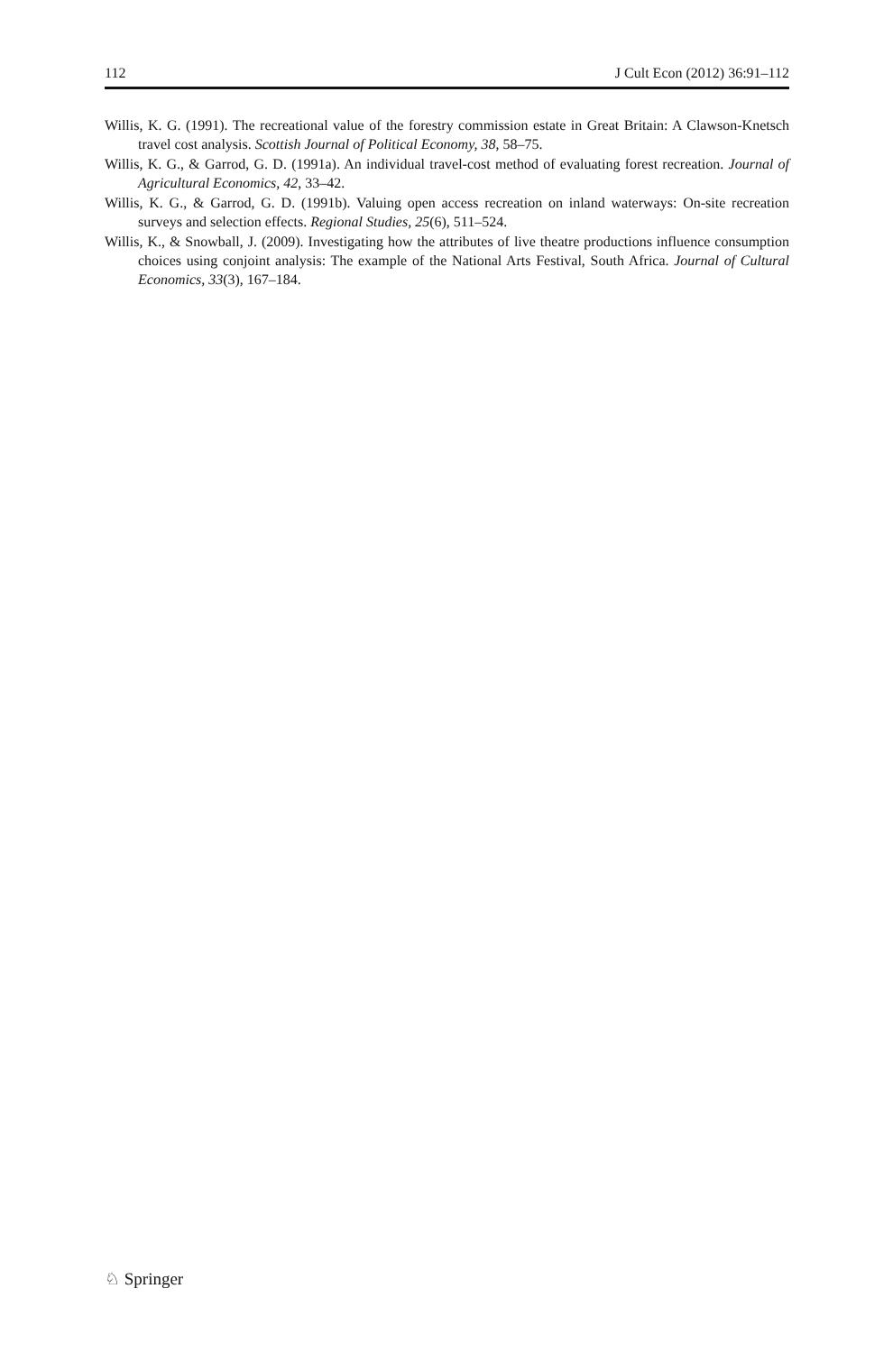112 J Cult Econ (2012) 36:91–112
Willis, K. G. (1991). The recreational value of the forestry commission estate in Great Britain: A Clawson-Knetsch travel cost analysis. Scottish Journal of Political Economy, 38, 58–75.
Willis, K. G., & Garrod, G. D. (1991a). An individual travel-cost method of evaluating forest recreation. Journal of Agricultural Economics, 42, 33–42.
Willis, K. G., & Garrod, G. D. (1991b). Valuing open access recreation on inland waterways: On-site recreation surveys and selection effects. Regional Studies, 25(6), 511–524.
Willis, K., & Snowball, J. (2009). Investigating how the attributes of live theatre productions influence consumption choices using conjoint analysis: The example of the National Arts Festival, South Africa. Journal of Cultural Economics, 33(3), 167–184.
♘ Springer